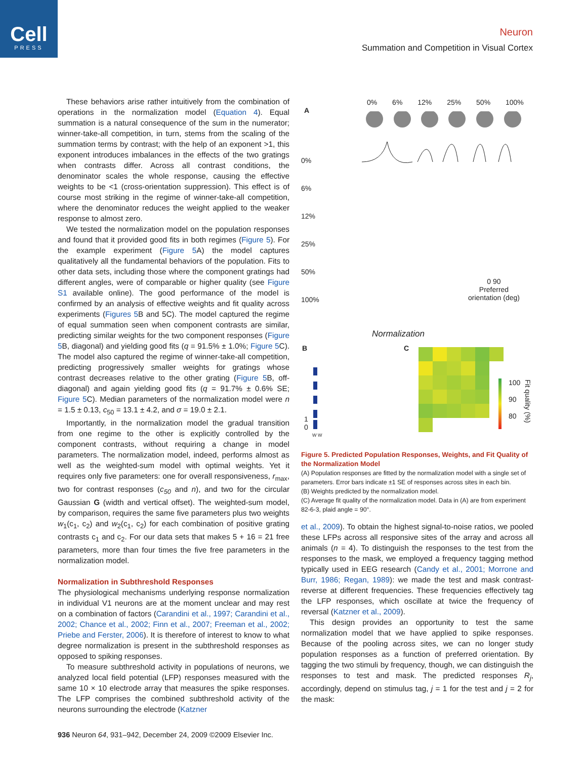Cell
PRESS
Neuron
Summation and Competition in Visual Cortex
These behaviors arise rather intuitively from the combination of operations in the normalization model (Equation 4). Equal summation is a natural consequence of the sum in the numerator; winner-take-all competition, in turn, stems from the scaling of the summation terms by contrast; with the help of an exponent >1, this exponent introduces imbalances in the effects of the two gratings when contrasts differ. Across all contrast conditions, the denominator scales the whole response, causing the effective weights to be <1 (cross-orientation suppression). This effect is of course most striking in the regime of winner-take-all competition, where the denominator reduces the weight applied to the weaker response to almost zero.
We tested the normalization model on the population responses and found that it provided good fits in both regimes (Figure 5). For the example experiment (Figure 5 A) the model captures qualitatively all the fundamental behaviors of the population. Fits to other data sets, including those where the component gratings had different angles, were of comparable or higher quality (see Figure S1 available online). The good performance of the model is confirmed by an analysis of effective weights and fit quality across experiments (Figures 5 B and 5C). The model captured the regime of equal summation seen when component contrasts are similar, predicting similar weights for the two component responses (Figure 5 B, diagonal) and yielding good fits (q = 91.5% ± 1.0%; Figure 5 C). The model also captured the regime of winner-take-all competition, predicting progressively smaller weights for gratings whose contrast decreases relative to the other grating (Figure 5 B, off-diagonal) and again yielding good fits (q = 91.7% ± 0.6% SE; Figure 5 C). Median parameters of the normalization model were n = 1.5 ± 0.13, c<sub>50</sub> = 13.1 ± 4.2, and σ = 19.0 ± 2.1.
Importantly, in the normalization model the gradual transition from one regime to the other is explicitly controlled by the component contrasts, without requiring a change in model parameters. The normalization model, indeed, performs almost as well as the weighted-sum model with optimal weights. Yet it requires only five parameters: one for overall responsiveness, r<sub>max</sub>, two for contrast responses (c<sub>50</sub> and n), and two for the circular Gaussian G (width and vertical offset). The weighted-sum model, by comparison, requires the same five parameters plus two weights w<sub>1</sub>(c<sub>1</sub>, c<sub>2</sub>) and w<sub>2</sub>(c<sub>1</sub>, c<sub>2</sub>) for each combination of positive grating contrasts c<sub>1</sub> and c<sub>2</sub>. For our data sets that makes 5 + 16 = 21 free parameters, more than four times the five free parameters in the normalization model.
Normalization in Subthreshold Responses
The physiological mechanisms underlying response normalization in individual V1 neurons are at the moment unclear and may rest on a combination of factors (Carandini et al., 1997; Carandini et al., 2002; Chance et al., 2002; Finn et al., 2007; Freeman et al., 2002; Priebe and Ferster, 2006). It is therefore of interest to know to what degree normalization is present in the subthreshold responses as opposed to spiking responses.
To measure subthreshold activity in populations of neurons, we analyzed local field potential (LFP) responses measured with the same 10 × 10 electrode array that measures the spike responses. The LFP comprises the combined subthreshold activity of the neurons surrounding the electrode (Katzner
0% 6% 12% 25% 50% 100%
A
0%
6%
12%
25%
50%
100%
0 90
Preferred
orientation (deg)
Normalization
B
1
0
W W
C
100
90
80
Fit quality (%)
Figure 5. Predicted Population Responses, Weights, and Fit Quality of the Normalization Model
(A) Population responses are fitted by the normalization model with a single set of parameters. Error bars indicate ±1 SE of responses across sites in each bin.
(B) Weights predicted by the normalization model.
(C) Average fit quality of the normalization model. Data in (A) are from experiment 82-6-3, plaid angle = 90°.
et al., 2009). To obtain the highest signal-to-noise ratios, we pooled these LFPs across all responsive sites of the array and across all animals (n = 4). To distinguish the responses to the test from the responses to the mask, we employed a frequency tagging method typically used in EEG research (Candy et al., 2001; Morrone and Burr, 1986; Regan, 1989): we made the test and mask contrast-reverse at different frequencies. These frequencies effectively tag the LFP responses, which oscillate at twice the frequency of reversal (Katzner et al., 2009).
This design provides an opportunity to test the same normalization model that we have applied to spike responses. Because of the pooling across sites, we can no longer study population responses as a function of preferred orientation. By tagging the two stimuli by frequency, though, we can distinguish the responses to test and mask. The predicted responses R<sub>j</sub>, accordingly, depend on stimulus tag, j = 1 for the test and j = 2 for the mask:
936 Neuron 64, 931–942, December 24, 2009 ©2009 Elsevier Inc.